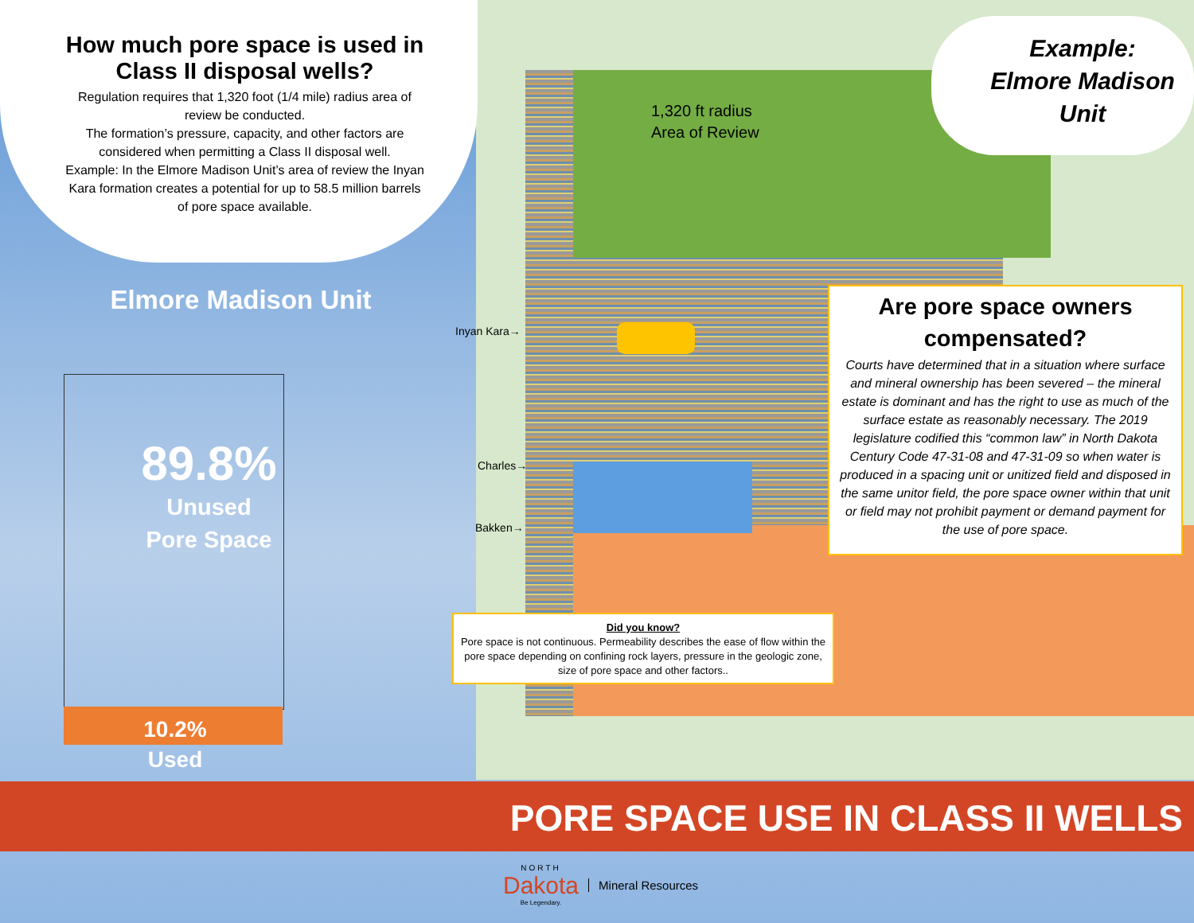How much pore space is used in Class II disposal wells?
Regulation requires that 1,320 foot (1/4 mile) radius area of review be conducted.
The formation’s pressure, capacity, and other factors are considered when permitting a Class II disposal well.
Example: In the Elmore Madison Unit’s area of review the Inyan Kara formation creates a potential for up to 58.5 million barrels of pore space available.
Elmore Madison Unit
89.8%
Unused
Pore Space
10.2%
Used
Example:
Elmore Madison Unit
1,320 ft radius
Area of Review
Inyan Kara→
Charles→
Bakken→
Are pore space owners compensated?
Courts have determined that in a situation where surface and mineral ownership has been severed – the mineral estate is dominant and has the right to use as much of the surface estate as reasonably necessary. The 2019 legislature codified this “common law” in North Dakota Century Code 47-31-08 and 47-31-09 so when water is produced in a spacing unit or unitized field and disposed in the same unitor field, the pore space owner within that unit or field may not prohibit payment or demand payment for the use of pore space.
Did you know?
Pore space is not continuous. Permeability describes the ease of flow within the pore space depending on confining rock layers, pressure in the geologic zone, size of pore space and other factors..
PORE SPACE USE IN CLASS II WELLS
NORTH
Dakota
Be Legendary.
Mineral Resources